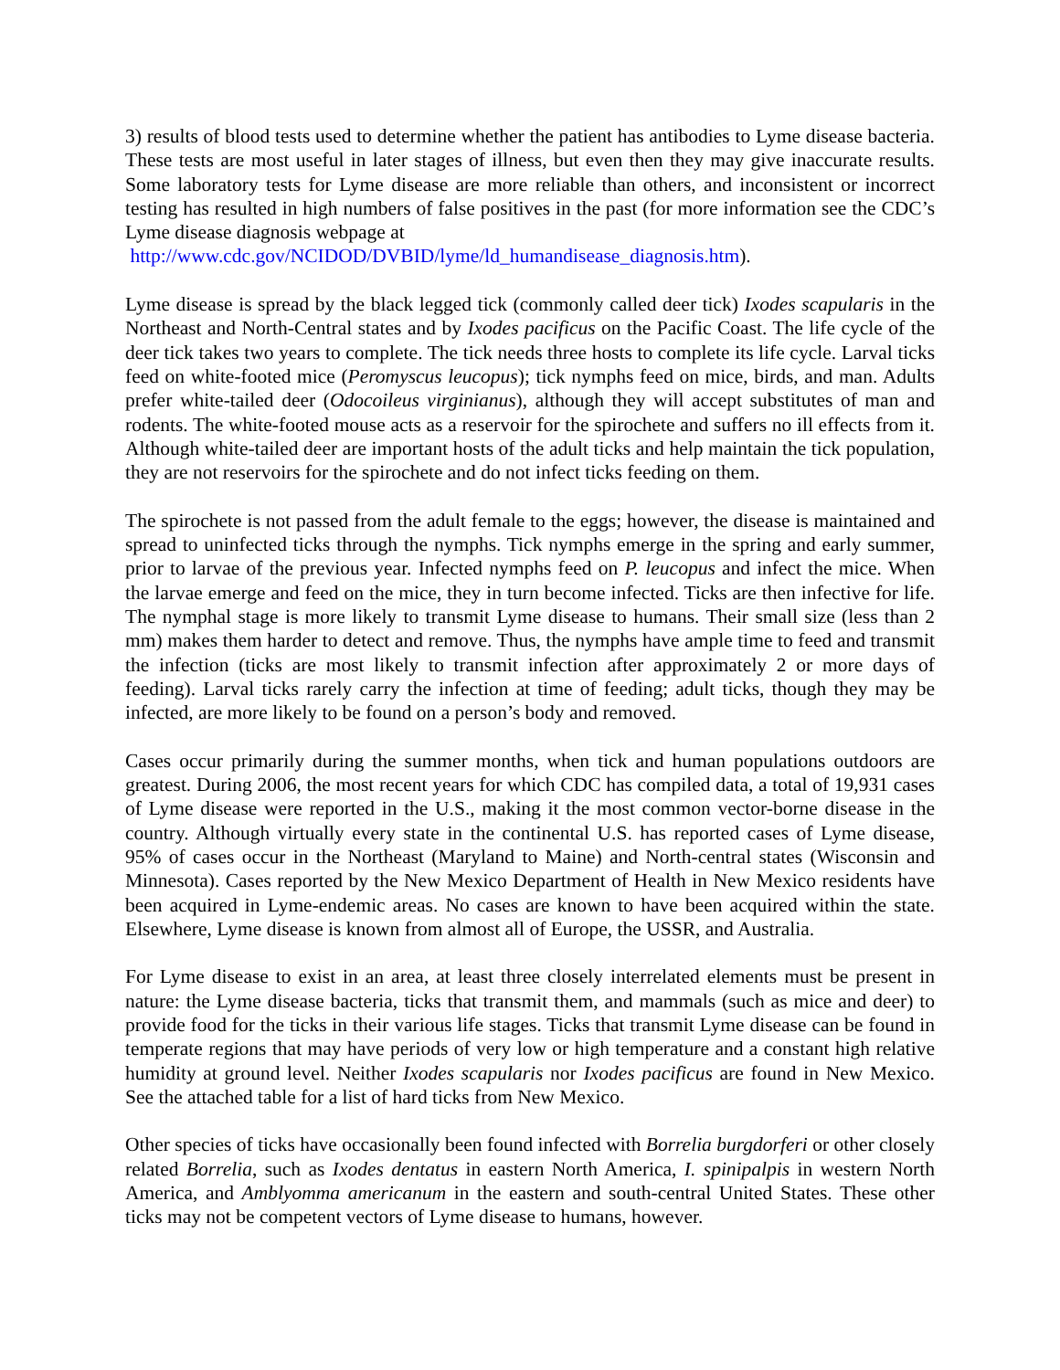3) results of blood tests used to determine whether the patient has antibodies to Lyme disease bacteria. These tests are most useful in later stages of illness, but even then they may give inaccurate results. Some laboratory tests for Lyme disease are more reliable than others, and inconsistent or incorrect testing has resulted in high numbers of false positives in the past (for more information see the CDC’s Lyme disease diagnosis webpage at
http://www.cdc.gov/NCIDOD/DVBID/lyme/ld_humandisease_diagnosis.htm).
Lyme disease is spread by the black legged tick (commonly called deer tick) Ixodes scapularis in the Northeast and North-Central states and by Ixodes pacificus on the Pacific Coast. The life cycle of the deer tick takes two years to complete. The tick needs three hosts to complete its life cycle. Larval ticks feed on white-footed mice (Peromyscus leucopus); tick nymphs feed on mice, birds, and man. Adults prefer white-tailed deer (Odocoileus virginianus), although they will accept substitutes of man and rodents. The white-footed mouse acts as a reservoir for the spirochete and suffers no ill effects from it. Although white-tailed deer are important hosts of the adult ticks and help maintain the tick population, they are not reservoirs for the spirochete and do not infect ticks feeding on them.
The spirochete is not passed from the adult female to the eggs; however, the disease is maintained and spread to uninfected ticks through the nymphs. Tick nymphs emerge in the spring and early summer, prior to larvae of the previous year. Infected nymphs feed on P. leucopus and infect the mice. When the larvae emerge and feed on the mice, they in turn become infected. Ticks are then infective for life. The nymphal stage is more likely to transmit Lyme disease to humans. Their small size (less than 2 mm) makes them harder to detect and remove. Thus, the nymphs have ample time to feed and transmit the infection (ticks are most likely to transmit infection after approximately 2 or more days of feeding). Larval ticks rarely carry the infection at time of feeding; adult ticks, though they may be infected, are more likely to be found on a person’s body and removed.
Cases occur primarily during the summer months, when tick and human populations outdoors are greatest. During 2006, the most recent years for which CDC has compiled data, a total of 19,931 cases of Lyme disease were reported in the U.S., making it the most common vector-borne disease in the country. Although virtually every state in the continental U.S. has reported cases of Lyme disease, 95% of cases occur in the Northeast (Maryland to Maine) and North-central states (Wisconsin and Minnesota). Cases reported by the New Mexico Department of Health in New Mexico residents have been acquired in Lyme-endemic areas. No cases are known to have been acquired within the state. Elsewhere, Lyme disease is known from almost all of Europe, the USSR, and Australia.
For Lyme disease to exist in an area, at least three closely interrelated elements must be present in nature: the Lyme disease bacteria, ticks that transmit them, and mammals (such as mice and deer) to provide food for the ticks in their various life stages. Ticks that transmit Lyme disease can be found in temperate regions that may have periods of very low or high temperature and a constant high relative humidity at ground level. Neither Ixodes scapularis nor Ixodes pacificus are found in New Mexico. See the attached table for a list of hard ticks from New Mexico.
Other species of ticks have occasionally been found infected with Borrelia burgdorferi or other closely related Borrelia, such as Ixodes dentatus in eastern North America, I. spinipalpis in western North America, and Amblyomma americanum in the eastern and south-central United States. These other ticks may not be competent vectors of Lyme disease to humans, however.